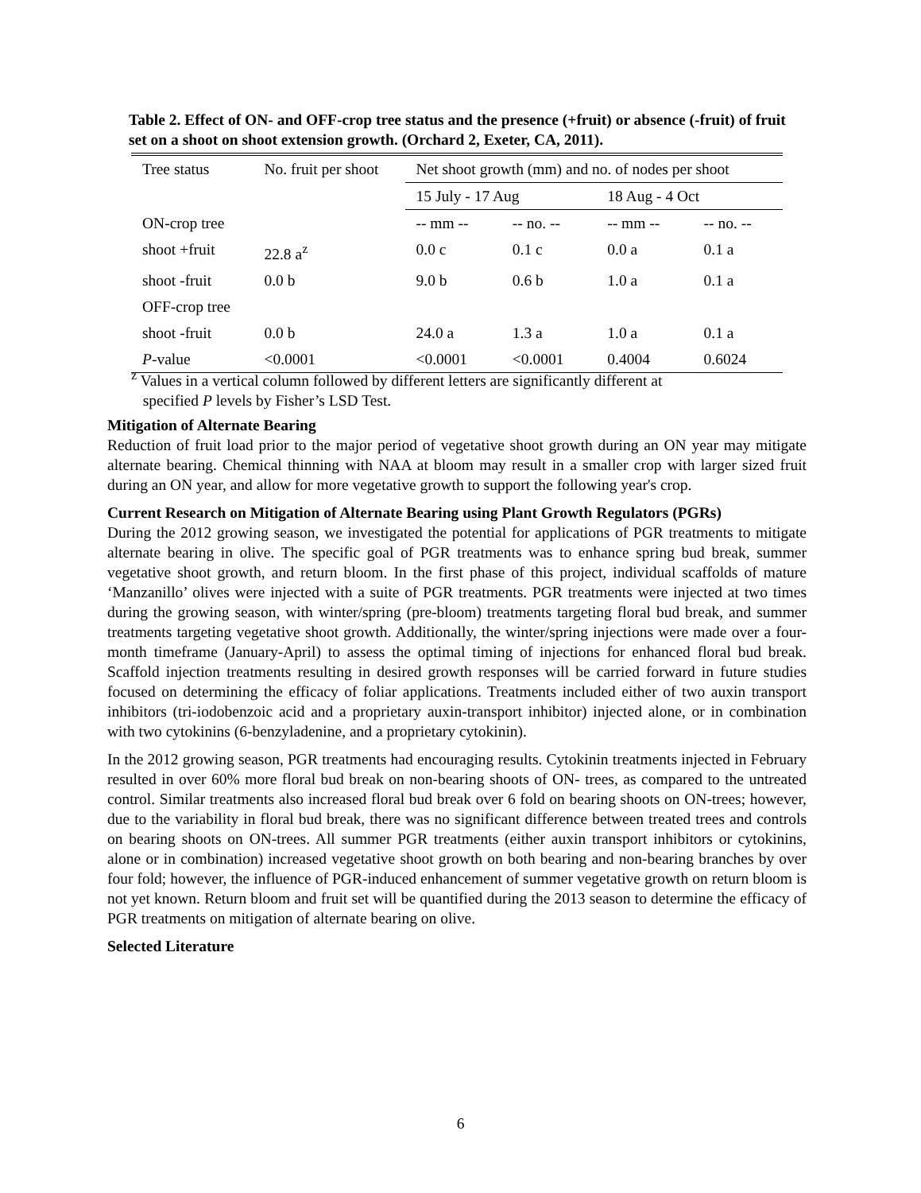Table 2. Effect of ON- and OFF-crop tree status and the presence (+fruit) or absence (-fruit) of fruit set on a shoot on shoot extension growth. (Orchard 2, Exeter, CA, 2011).
| Tree status | No. fruit per shoot | Net shoot growth (mm) and no. of nodes per shoot | | | |
| --- | --- | --- | --- | --- | --- |
| | | 15 July - 17 Aug | | 18 Aug - 4 Oct | |
| ON-crop tree | | -- mm -- | -- no. -- | -- mm -- | -- no. -- |
| shoot +fruit | 22.8 a<sup>z</sup> | 0.0 c | 0.1 c | 0.0 a | 0.1 a |
| shoot -fruit | 0.0 b | 9.0 b | 0.6 b | 1.0 a | 0.1 a |
| OFF-crop tree | | | | | |
| shoot -fruit | 0.0 b | 24.0 a | 1.3 a | 1.0 a | 0.1 a |
| P -value | <0.0001 | <0.0001 | <0.0001 | 0.4004 | 0.6024 |
<sup>z</sup> Values in a vertical column followed by different letters are significantly different at
specified P levels by Fisher’s LSD Test.
Mitigation of Alternate Bearing
Reduction of fruit load prior to the major period of vegetative shoot growth during an ON year may mitigate alternate bearing. Chemical thinning with NAA at bloom may result in a smaller crop with larger sized fruit during an ON year, and allow for more vegetative growth to support the following year's crop.
Current Research on Mitigation of Alternate Bearing using Plant Growth Regulators (PGRs)
During the 2012 growing season, we investigated the potential for applications of PGR treatments to mitigate alternate bearing in olive. The specific goal of PGR treatments was to enhance spring bud break, summer vegetative shoot growth, and return bloom. In the first phase of this project, individual scaffolds of mature ‘Manzanillo’ olives were injected with a suite of PGR treatments. PGR treatments were injected at two times during the growing season, with winter/spring (pre-bloom) treatments targeting floral bud break, and summer treatments targeting vegetative shoot growth. Additionally, the winter/spring injections were made over a four-month timeframe (January-April) to assess the optimal timing of injections for enhanced floral bud break. Scaffold injection treatments resulting in desired growth responses will be carried forward in future studies focused on determining the efficacy of foliar applications. Treatments included either of two auxin transport inhibitors (tri-iodobenzoic acid and a proprietary auxin-transport inhibitor) injected alone, or in combination with two cytokinins (6-benzyladenine, and a proprietary cytokinin).
In the 2012 growing season, PGR treatments had encouraging results. Cytokinin treatments injected in February resulted in over 60% more floral bud break on non-bearing shoots of ON- trees, as compared to the untreated control. Similar treatments also increased floral bud break over 6 fold on bearing shoots on ON-trees; however, due to the variability in floral bud break, there was no significant difference between treated trees and controls on bearing shoots on ON-trees. All summer PGR treatments (either auxin transport inhibitors or cytokinins, alone or in combination) increased vegetative shoot growth on both bearing and non-bearing branches by over four fold; however, the influence of PGR-induced enhancement of summer vegetative growth on return bloom is not yet known. Return bloom and fruit set will be quantified during the 2013 season to determine the efficacy of PGR treatments on mitigation of alternate bearing on olive.
Selected Literature
6